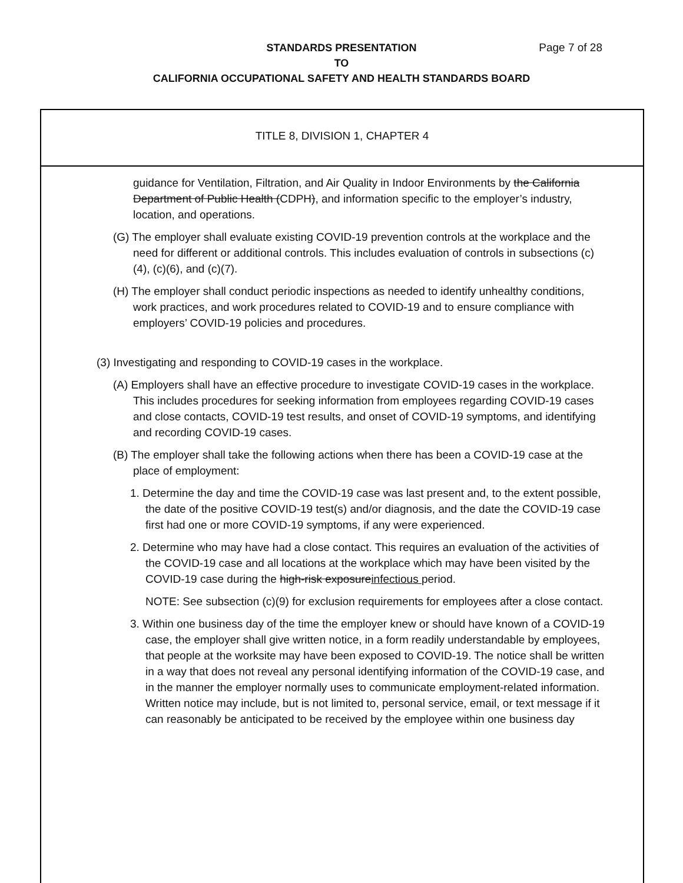STANDARDS PRESENTATION Page 7 of 28
TO
CALIFORNIA OCCUPATIONAL SAFETY AND HEALTH STANDARDS BOARD
TITLE 8, DIVISION 1, CHAPTER 4
guidance for Ventilation, Filtration, and Air Quality in Indoor Environments by the California Department of Public Health (CDPH), and information specific to the employer’s industry, location, and operations.
(G) The employer shall evaluate existing COVID-19 prevention controls at the workplace and the need for different or additional controls. This includes evaluation of controls in subsections (c)(4), (c)(6), and (c)(7).
(H) The employer shall conduct periodic inspections as needed to identify unhealthy conditions, work practices, and work procedures related to COVID-19 and to ensure compliance with employers’ COVID-19 policies and procedures.
(3) Investigating and responding to COVID-19 cases in the workplace.
(A) Employers shall have an effective procedure to investigate COVID-19 cases in the workplace. This includes procedures for seeking information from employees regarding COVID-19 cases and close contacts, COVID-19 test results, and onset of COVID-19 symptoms, and identifying and recording COVID-19 cases.
(B) The employer shall take the following actions when there has been a COVID-19 case at the place of employment:
1. Determine the day and time the COVID-19 case was last present and, to the extent possible, the date of the positive COVID-19 test(s) and/or diagnosis, and the date the COVID-19 case first had one or more COVID-19 symptoms, if any were experienced.
2. Determine who may have had a close contact. This requires an evaluation of the activities of the COVID-19 case and all locations at the workplace which may have been visited by the COVID-19 case during the high-risk exposureinfectious period.
NOTE: See subsection (c)(9) for exclusion requirements for employees after a close contact.
3. Within one business day of the time the employer knew or should have known of a COVID-19 case, the employer shall give written notice, in a form readily understandable by employees, that people at the worksite may have been exposed to COVID-19. The notice shall be written in a way that does not reveal any personal identifying information of the COVID-19 case, and in the manner the employer normally uses to communicate employment-related information. Written notice may include, but is not limited to, personal service, email, or text message if it can reasonably be anticipated to be received by the employee within one business day